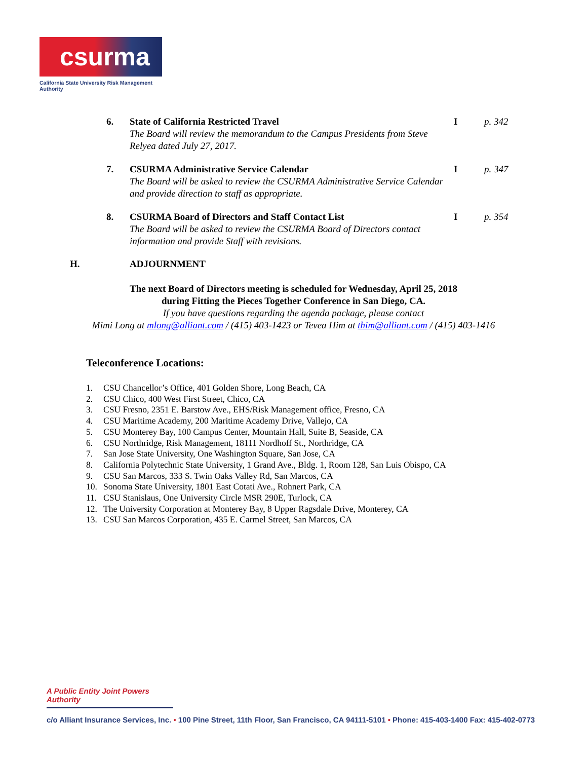csurma
California State University Risk Management Authority
6. State of California Restricted Travel
The Board will review the memorandum to the Campus Presidents from Steve Relyea dated July 27, 2017.
I p. 342
7. CSURMA Administrative Service Calendar
The Board will be asked to review the CSURMA Administrative Service Calendar and provide direction to staff as appropriate.
I p. 347
8. CSURMA Board of Directors and Staff Contact List
The Board will be asked to review the CSURMA Board of Directors contact information and provide Staff with revisions.
I p. 354
H. ADJOURNMENT
The next Board of Directors meeting is scheduled for Wednesday, April 25, 2018
during Fitting the Pieces Together Conference in San Diego, CA.
If you have questions regarding the agenda package, please contact
Mimi Long at mlong@alliant.com / (415) 403-1423 or Tevea Him at thim@alliant.com / (415) 403-1416
Teleconference Locations:
1. CSU Chancellor’s Office, 401 Golden Shore, Long Beach, CA
2. CSU Chico, 400 West First Street, Chico, CA
3. CSU Fresno, 2351 E. Barstow Ave., EHS/Risk Management office, Fresno, CA
4. CSU Maritime Academy, 200 Maritime Academy Drive, Vallejo, CA
5. CSU Monterey Bay, 100 Campus Center, Mountain Hall, Suite B, Seaside, CA
6. CSU Northridge, Risk Management, 18111 Nordhoff St., Northridge, CA
7. San Jose State University, One Washington Square, San Jose, CA
8. California Polytechnic State University, 1 Grand Ave., Bldg. 1, Room 128, San Luis Obispo, CA
9. CSU San Marcos, 333 S. Twin Oaks Valley Rd, San Marcos, CA
10. Sonoma State University, 1801 East Cotati Ave., Rohnert Park, CA
11. CSU Stanislaus, One University Circle MSR 290E, Turlock, CA
12. The University Corporation at Monterey Bay, 8 Upper Ragsdale Drive, Monterey, CA
13. CSU San Marcos Corporation, 435 E. Carmel Street, San Marcos, CA
A Public Entity Joint Powers Authority
c/o Alliant Insurance Services, Inc. • 100 Pine Street, 11th Floor, San Francisco, CA 94111-5101 • Phone: 415-403-1400 Fax: 415-402-0773